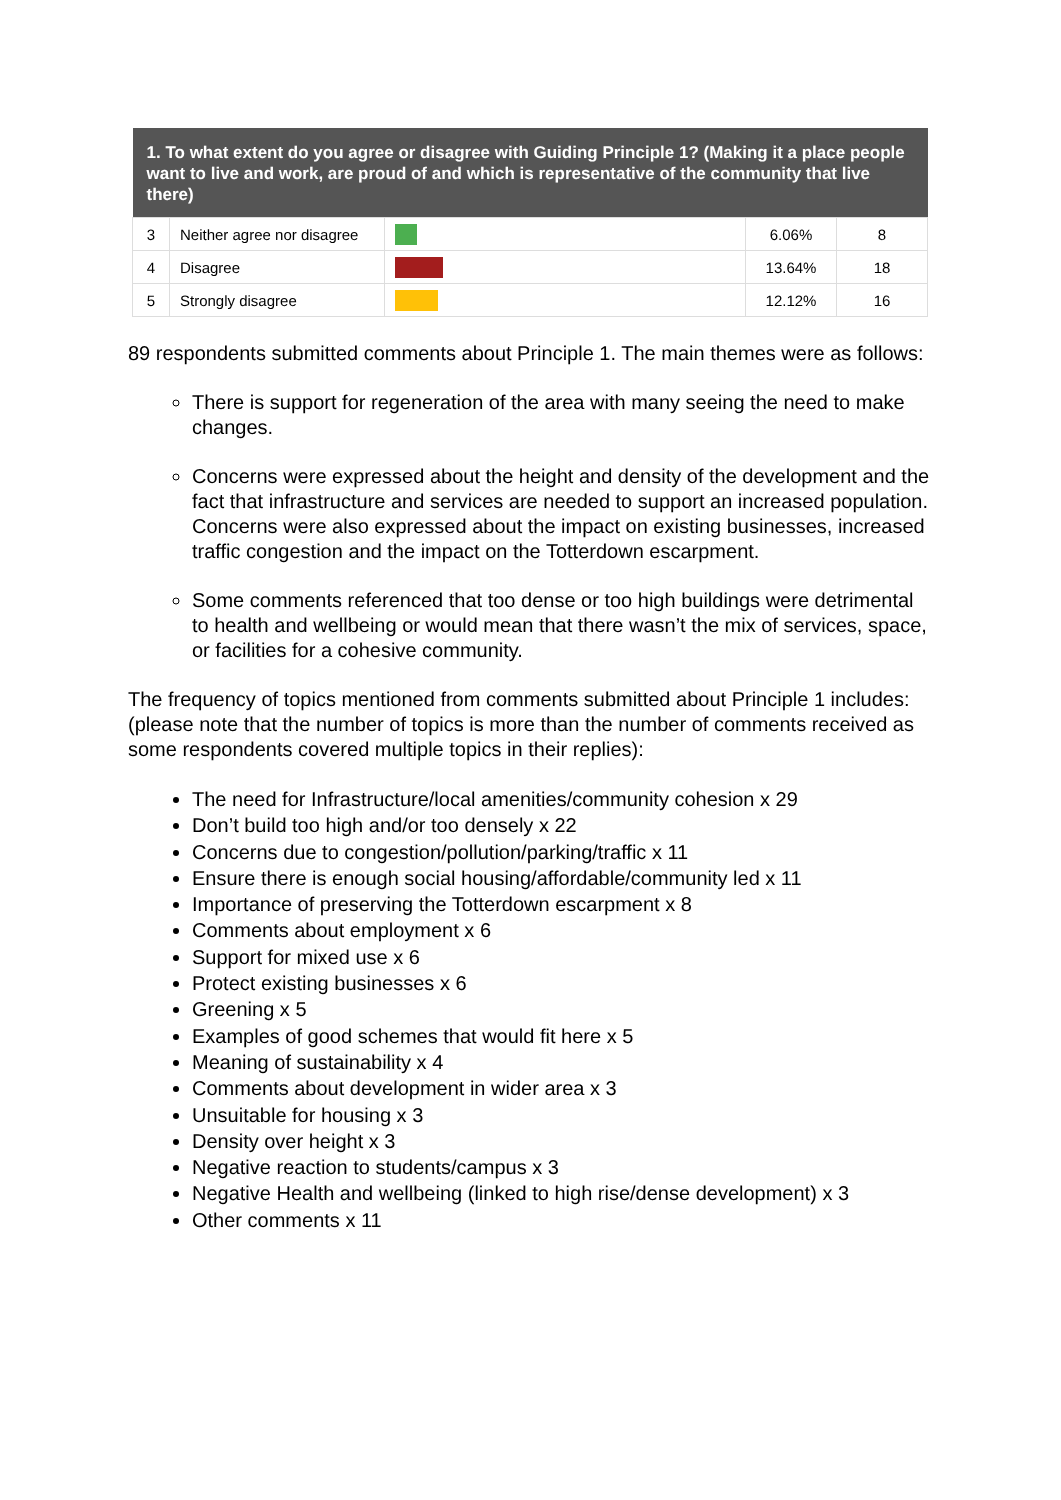| 1. To what extent do you agree or disagree with Guiding Principle 1? (Making it a place people want to live and work, are proud of and which is representative of the community that live there) | | | | |
| --- | --- | --- | --- | --- |
| 3 | Neither agree nor disagree | | 6.06% | 8 |
| 4 | Disagree | | 13.64% | 18 |
| 5 | Strongly disagree | | 12.12% | 16 |
89 respondents submitted comments about Principle 1. The main themes were as follows:
There is support for regeneration of the area with many seeing the need to make changes.
Concerns were expressed about the height and density of the development and the fact that infrastructure and services are needed to support an increased population. Concerns were also expressed about the impact on existing businesses, increased traffic congestion and the impact on the Totterdown escarpment.
Some comments referenced that too dense or too high buildings were detrimental to health and wellbeing or would mean that there wasn’t the mix of services, space, or facilities for a cohesive community.
The frequency of topics mentioned from comments submitted about Principle 1 includes: (please note that the number of topics is more than the number of comments received as some respondents covered multiple topics in their replies):
The need for Infrastructure/local amenities/community cohesion x 29
Don’t build too high and/or too densely x 22
Concerns due to congestion/pollution/parking/traffic x 11
Ensure there is enough social housing/affordable/community led x 11
Importance of preserving the Totterdown escarpment x 8
Comments about employment x 6
Support for mixed use x 6
Protect existing businesses x 6
Greening x 5
Examples of good schemes that would fit here x 5
Meaning of sustainability x 4
Comments about development in wider area x 3
Unsuitable for housing x 3
Density over height x 3
Negative reaction to students/campus x 3
Negative Health and wellbeing (linked to high rise/dense development) x 3
Other comments x 11